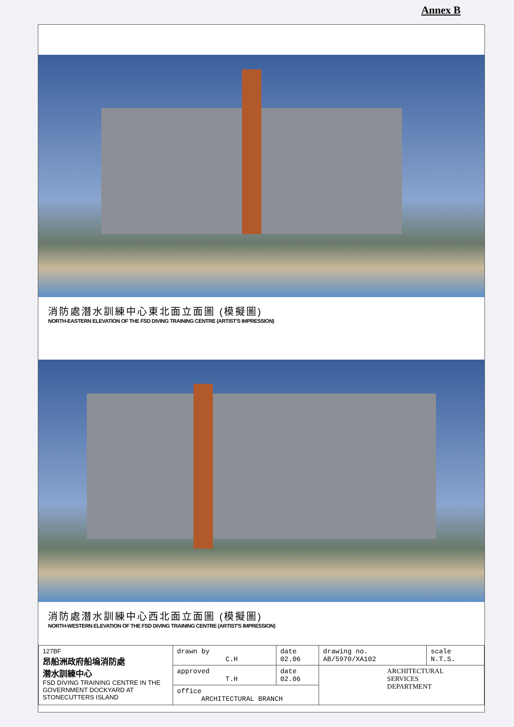Annex B
消防處潛水訓練中心東北面立面圖 (模擬圖)
NORTH-EASTERN ELEVATION OF THE FSD DIVING TRAINING CENTRE (ARTIST'S IMPRESSION)
消防處潛水訓練中心西北面立面圖 (模擬圖)
NORTH-WESTERN ELEVATION OF THE FSD DIVING TRAINING CENTRE (ARTIST'S IMPRESSION)
| 127BF 昂船洲政府船塢消防處 潛水訓練中心 FSD DIVING TRAINING CENTRE IN THE GOVERNMENT DOCKYARD AT STONECUTTERS ISLAND | drawn by C.H | date 02.06 | drawing no. AB/5970/XA102 | scale N.T.S. |
| | approved T.H | date 02.06 | ARCHITECTURAL SERVICES DEPARTMENT | |
| | office ARCHITECTURAL BRANCH | | | |